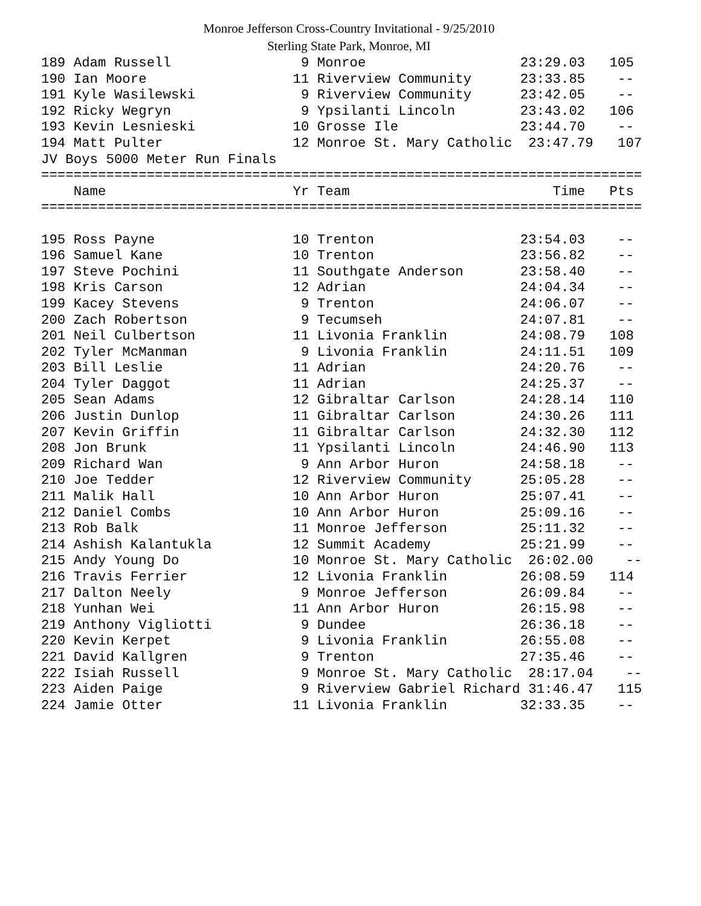Monroe Jefferson Cross-Country Invitational - 9/25/2010
Sterling State Park, Monroe, MI
189 Adam Russell                9 Monroe                   23:29.03   105
190 Ian Moore                  11 Riverview Community      23:33.85    --
191 Kyle Wasilewski             9 Riverview Community      23:42.05    --
192 Ricky Wegryn                9 Ypsilanti Lincoln        23:43.02   106
193 Kevin Lesnieski            10 Grosse Ile               23:44.70    --
194 Matt Pulter                12 Monroe St. Mary Catholic  23:47.79   107
JV Boys 5000 Meter Run Finals
==========================================================================
    Name                       Yr Team                         Time   Pts
==========================================================================

195 Ross Payne                 10 Trenton                  23:54.03    --
196 Samuel Kane                10 Trenton                  23:56.82    --
197 Steve Pochini              11 Southgate Anderson       23:58.40    --
198 Kris Carson                12 Adrian                   24:04.34    --
199 Kacey Stevens               9 Trenton                  24:06.07    --
200 Zach Robertson              9 Tecumseh                 24:07.81    --
201 Neil Culbertson            11 Livonia Franklin         24:08.79   108
202 Tyler McManman              9 Livonia Franklin         24:11.51   109
203 Bill Leslie                11 Adrian                   24:20.76    --
204 Tyler Daggot               11 Adrian                   24:25.37    --
205 Sean Adams                 12 Gibraltar Carlson        24:28.14   110
206 Justin Dunlop              11 Gibraltar Carlson        24:30.26   111
207 Kevin Griffin              11 Gibraltar Carlson        24:32.30   112
208 Jon Brunk                  11 Ypsilanti Lincoln        24:46.90   113
209 Richard Wan                 9 Ann Arbor Huron          24:58.18    --
210 Joe Tedder                 12 Riverview Community      25:05.28    --
211 Malik Hall                 10 Ann Arbor Huron          25:07.41    --
212 Daniel Combs               10 Ann Arbor Huron          25:09.16    --
213 Rob Balk                   11 Monroe Jefferson         25:11.32    --
214 Ashish Kalantukla          12 Summit Academy           25:21.99    --
215 Andy Young Do              10 Monroe St. Mary Catholic  26:02.00    --
216 Travis Ferrier             12 Livonia Franklin         26:08.59   114
217 Dalton Neely                9 Monroe Jefferson         26:09.84    --
218 Yunhan Wei                 11 Ann Arbor Huron          26:15.98    --
219 Anthony Vigliotti           9 Dundee                   26:36.18    --
220 Kevin Kerpet                9 Livonia Franklin         26:55.08    --
221 David Kallgren              9 Trenton                  27:35.46    --
222 Isiah Russell               9 Monroe St. Mary Catholic  28:17.04    --
223 Aiden Paige                 9 Riverview Gabriel Richard 31:46.47   115
224 Jamie Otter                11 Livonia Franklin         32:33.35    --